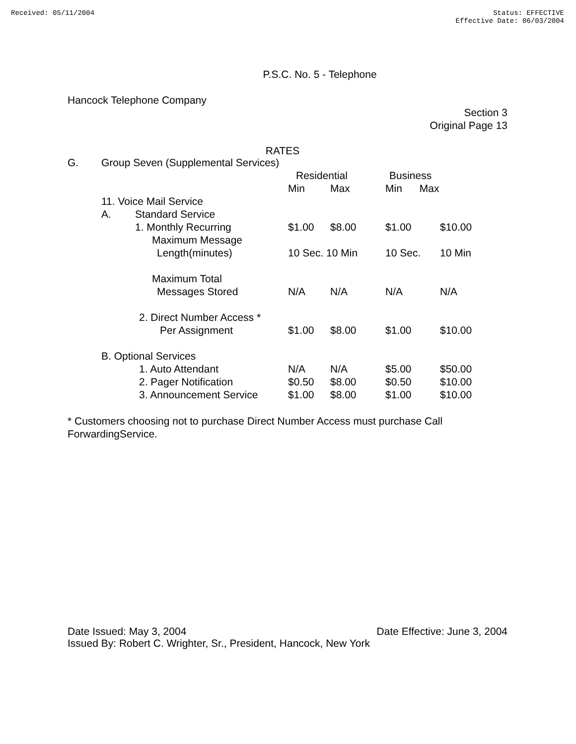Received: 05/11/2004 Status: EFFECTIVE
Effective Date: 06/03/2004
P.S.C. No. 5 - Telephone
Hancock Telephone Company
Section 3
Original Page 13
RATES
| G. | Group Seven (Supplemental Services) | | | | | |
| | | | Residential | | Business | |
| | | | Min | Max | Min Max | |
| | 11. Voice Mail Service | | | | | |
| | A. | Standard Service | | | | |
| | | 1. Monthly Recurring | $1.00 | $8.00 | $1.00 | $10.00 |
| | | Maximum Message | | | | |
| | | Length(minutes) | 10 Sec. 10 Min | | 10 Sec. | 10 Min |
| | | Maximum Total | | | | |
| | | Messages Stored | N/A | N/A | N/A | N/A |
| | | 2. Direct Number Access * | | | | |
| | | Per Assignment | $1.00 | $8.00 | $1.00 | $10.00 |
| | B. Optional Services | | | | | |
| | | 1. Auto Attendant | N/A | N/A | $5.00 | $50.00 |
| | | 2. Pager Notification | $0.50 | $8.00 | $0.50 | $10.00 |
| | | 3. Announcement Service | $1.00 | $8.00 | $1.00 | $10.00 |
* Customers choosing not to purchase Direct Number Access must purchase Call ForwardingService.
Date Issued: May 3, 2004 Date Effective: June 3, 2004
Issued By: Robert C. Wrighter, Sr., President, Hancock, New York